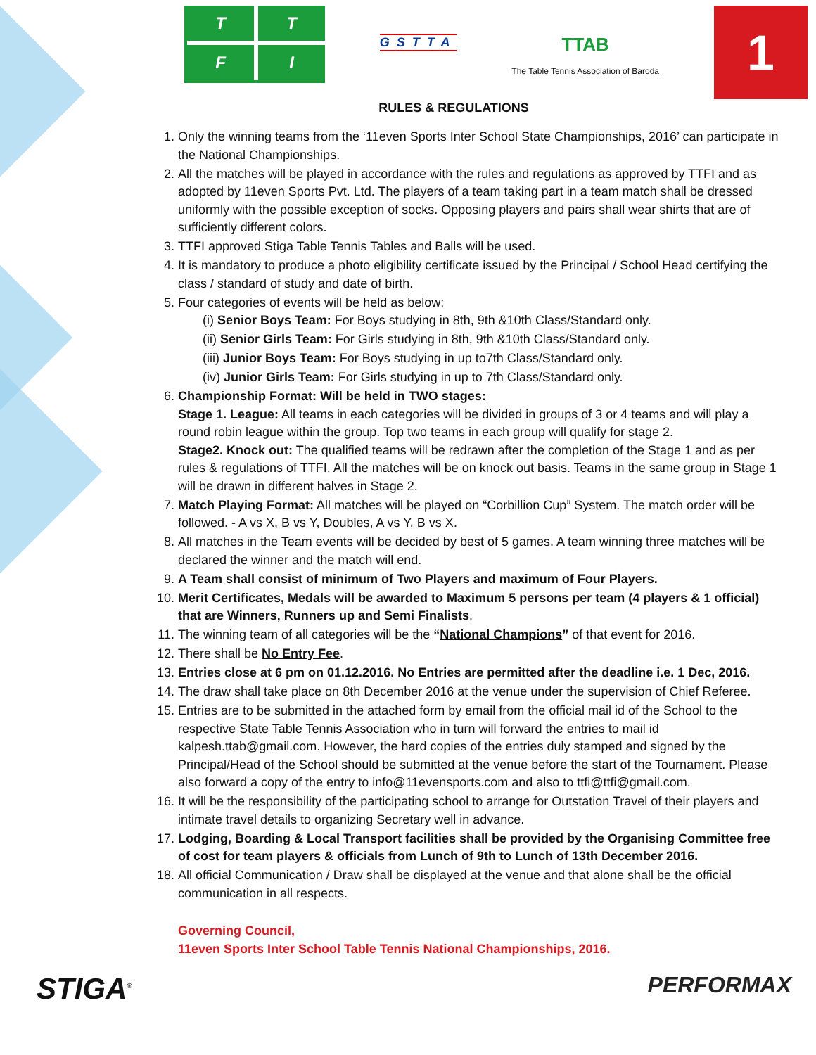T
T
F
I
GSTTA
TTAB
The Table Tennis Association of Baroda
1
RULES & REGULATIONS
1. Only the winning teams from the ‘11even Sports Inter School State Championships, 2016’ can participate in the National Championships.
2. All the matches will be played in accordance with the rules and regulations as approved by TTFI and as adopted by 11even Sports Pvt. Ltd. The players of a team taking part in a team match shall be dressed uniformly with the possible exception of socks. Opposing players and pairs shall wear shirts that are of sufficiently different colors.
3. TTFI approved Stiga Table Tennis Tables and Balls will be used.
4. It is mandatory to produce a photo eligibility certificate issued by the Principal / School Head certifying the class / standard of study and date of birth.
5. Four categories of events will be held as below:
(i) Senior Boys Team: For Boys studying in 8th, 9th &10th Class/Standard only.
(ii) Senior Girls Team: For Girls studying in 8th, 9th &10th Class/Standard only.
(iii) Junior Boys Team: For Boys studying in up to7th Class/Standard only.
(iv) Junior Girls Team: For Girls studying in up to 7th Class/Standard only.
6. Championship Format: Will be held in TWO stages:
Stage 1. League: All teams in each categories will be divided in groups of 3 or 4 teams and will play a round robin league within the group. Top two teams in each group will qualify for stage 2.
Stage2. Knock out: The qualified teams will be redrawn after the completion of the Stage 1 and as per rules & regulations of TTFI. All the matches will be on knock out basis. Teams in the same group in Stage 1 will be drawn in different halves in Stage 2.
7. Match Playing Format: All matches will be played on “Corbillion Cup” System. The match order will be followed. - A vs X, B vs Y, Doubles, A vs Y, B vs X.
8. All matches in the Team events will be decided by best of 5 games. A team winning three matches will be declared the winner and the match will end.
9. A Team shall consist of minimum of Two Players and maximum of Four Players.
10. Merit Certificates, Medals will be awarded to Maximum 5 persons per team (4 players & 1 official) that are Winners, Runners up and Semi Finalists.
11. The winning team of all categories will be the “National Champions” of that event for 2016.
12. There shall be No Entry Fee.
13. Entries close at 6 pm on 01.12.2016. No Entries are permitted after the deadline i.e. 1 Dec, 2016.
14. The draw shall take place on 8th December 2016 at the venue under the supervision of Chief Referee.
15. Entries are to be submitted in the attached form by email from the official mail id of the School to the respective State Table Tennis Association who in turn will forward the entries to mail id kalpesh.ttab@gmail.com. However, the hard copies of the entries duly stamped and signed by the Principal/Head of the School should be submitted at the venue before the start of the Tournament. Please also forward a copy of the entry to info@11evensports.com and also to ttfi@ttfi@gmail.com.
16. It will be the responsibility of the participating school to arrange for Outstation Travel of their players and intimate travel details to organizing Secretary well in advance.
17. Lodging, Boarding & Local Transport facilities shall be provided by the Organising Committee free of cost for team players & officials from Lunch of 9th to Lunch of 13th December 2016.
18. All official Communication / Draw shall be displayed at the venue and that alone shall be the official communication in all respects.
Governing Council,
11even Sports Inter School Table Tennis National Championships, 2016.
STIGA<sup>®</sup> PERFORMAX